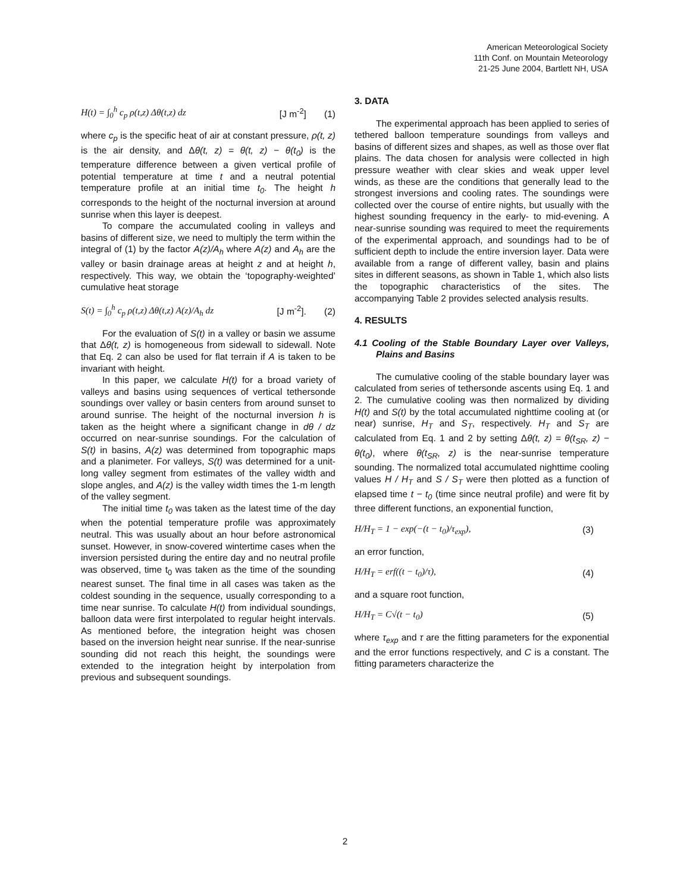American Meteorological Society
11th Conf. on Mountain Meteorology
21-25 June 2004, Bartlett NH, USA
H(t) = ∫<sub>0</sub><sup>h</sup> c<sub>p</sub> ρ(t,z) Δθ(t,z) dz [J m<sup>-2</sup>] (1)
where c<sub>p</sub> is the specific heat of air at constant pressure, ρ(t, z) is the air density, and Δθ(t, z) = θ(t, z) − θ(t<sub>0</sub>) is the temperature difference between a given vertical profile of potential temperature at time t and a neutral potential temperature profile at an initial time t<sub>0</sub>. The height h corresponds to the height of the nocturnal inversion at around sunrise when this layer is deepest.
To compare the accumulated cooling in valleys and basins of different size, we need to multiply the term within the integral of (1) by the factor A(z)/A<sub>h</sub> where A(z) and A<sub>h</sub> are the valley or basin drainage areas at height z and at height h, respectively. This way, we obtain the ‘topography-weighted’ cumulative heat storage
S(t) = ∫<sub>0</sub><sup>h</sup> c<sub>p</sub> ρ(t,z) Δθ(t,z) A(z)/A<sub>h</sub> dz [J m<sup>-2</sup>]. (2)
For the evaluation of S(t) in a valley or basin we assume that Δθ(t, z) is homogeneous from sidewall to sidewall. Note that Eq. 2 can also be used for flat terrain if A is taken to be invariant with height.
In this paper, we calculate H(t) for a broad variety of valleys and basins using sequences of vertical tethersonde soundings over valley or basin centers from around sunset to around sunrise. The height of the nocturnal inversion h is taken as the height where a significant change in dθ / dz occurred on near-sunrise soundings. For the calculation of S(t) in basins, A(z) was determined from topographic maps and a planimeter. For valleys, S(t) was determined for a unit-long valley segment from estimates of the valley width and slope angles, and A(z) is the valley width times the 1-m length of the valley segment.
The initial time t<sub>0</sub> was taken as the latest time of the day when the potential temperature profile was approximately neutral. This was usually about an hour before astronomical sunset. However, in snow-covered wintertime cases when the inversion persisted during the entire day and no neutral profile was observed, time t<sub>0</sub> was taken as the time of the sounding nearest sunset. The final time in all cases was taken as the coldest sounding in the sequence, usually corresponding to a time near sunrise. To calculate H(t) from individual soundings, balloon data were first interpolated to regular height intervals. As mentioned before, the integration height was chosen based on the inversion height near sunrise. If the near-sunrise sounding did not reach this height, the soundings were extended to the integration height by interpolation from previous and subsequent soundings.
3. DATA
The experimental approach has been applied to series of tethered balloon temperature soundings from valleys and basins of different sizes and shapes, as well as those over flat plains. The data chosen for analysis were collected in high pressure weather with clear skies and weak upper level winds, as these are the conditions that generally lead to the strongest inversions and cooling rates. The soundings were collected over the course of entire nights, but usually with the highest sounding frequency in the early- to mid-evening. A near-sunrise sounding was required to meet the requirements of the experimental approach, and soundings had to be of sufficient depth to include the entire inversion layer. Data were available from a range of different valley, basin and plains sites in different seasons, as shown in Table 1, which also lists the topographic characteristics of the sites. The accompanying Table 2 provides selected analysis results.
4. RESULTS
4.1 Cooling of the Stable Boundary Layer over Valleys, Plains and Basins
The cumulative cooling of the stable boundary layer was calculated from series of tethersonde ascents using Eq. 1 and 2. The cumulative cooling was then normalized by dividing H(t) and S(t) by the total accumulated nighttime cooling at (or near) sunrise, H<sub>T</sub> and S<sub>T</sub>, respectively. H<sub>T</sub> and S<sub>T</sub> are calculated from Eq. 1 and 2 by setting Δθ(t, z) = θ(t<sub>SR</sub>, z) − θ(t<sub>0</sub>), where θ(t<sub>SR</sub>, z) is the near-sunrise temperature sounding. The normalized total accumulated nighttime cooling values H / H<sub>T</sub> and S / S<sub>T</sub> were then plotted as a function of elapsed time t − t<sub>0</sub> (time since neutral profile) and were fit by three different functions, an exponential function,
H/H<sub>T</sub> = 1 − exp(−(t − t<sub>0</sub>)/τ<sub>exp</sub>), (3)
an error function,
H/H<sub>T</sub> = erf((t − t<sub>0</sub>)/τ), (4)
and a square root function,
H/H<sub>T</sub> = C√(t − t<sub>0</sub>) (5)
where τ<sub>exp</sub> and τ are the fitting parameters for the exponential and the error functions respectively, and C is a constant. The fitting parameters characterize the
2